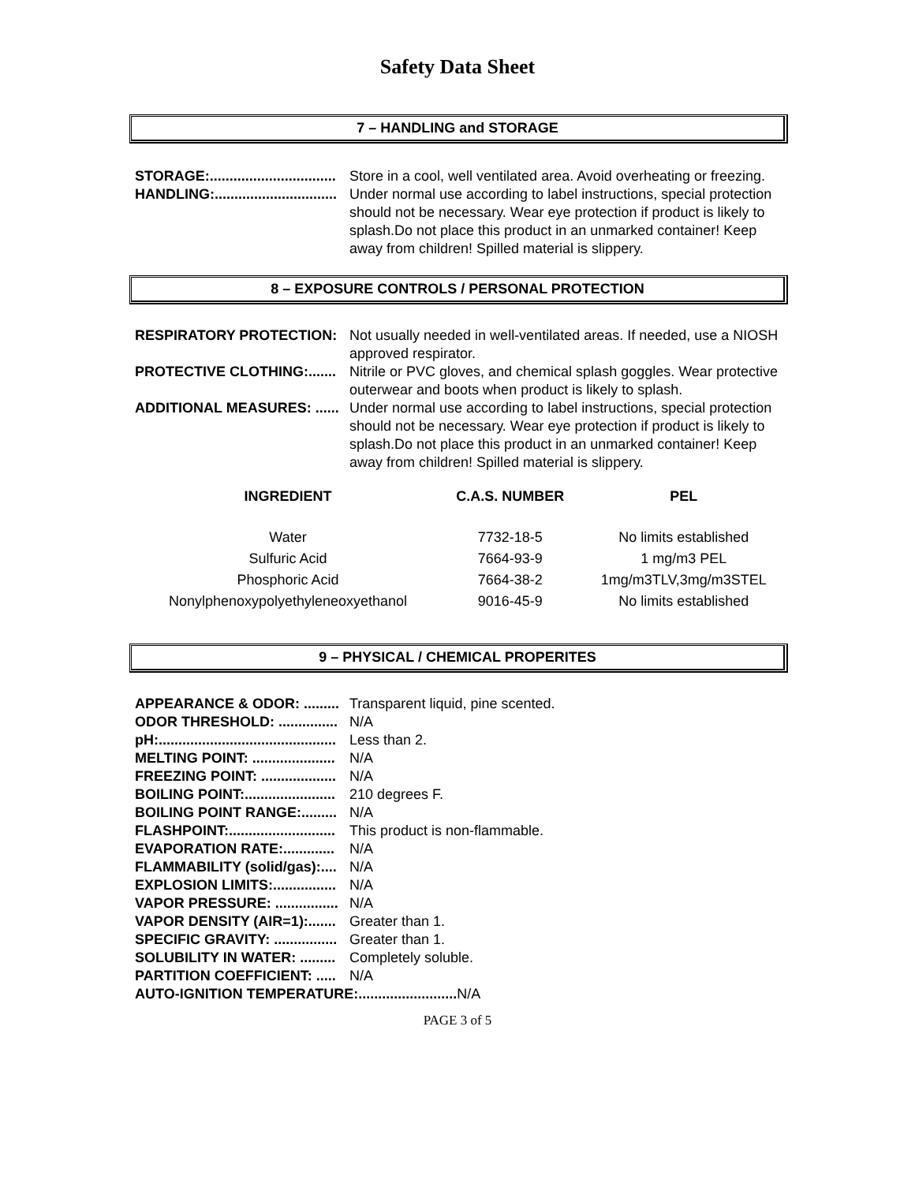Safety Data Sheet
7 – HANDLING and STORAGE
STORAGE:................................ Store in a cool, well ventilated area. Avoid overheating or freezing.
HANDLING:............................... Under normal use according to label instructions, special protection should not be necessary. Wear eye protection if product is likely to splash.Do not place this product in an unmarked container! Keep away from children! Spilled material is slippery.
8 – EXPOSURE CONTROLS / PERSONAL PROTECTION
RESPIRATORY PROTECTION: Not usually needed in well-ventilated areas. If needed, use a NIOSH approved respirator.
PROTECTIVE CLOTHING:....... Nitrile or PVC gloves, and chemical splash goggles. Wear protective outerwear and boots when product is likely to splash.
ADDITIONAL MEASURES: ...... Under normal use according to label instructions, special protection should not be necessary. Wear eye protection if product is likely to splash.Do not place this product in an unmarked container! Keep away from children! Spilled material is slippery.
| INGREDIENT | C.A.S. NUMBER | PEL |
| --- | --- | --- |
| Water | 7732-18-5 | No limits established |
| Sulfuric Acid | 7664-93-9 | 1 mg/m3 PEL |
| Phosphoric Acid | 7664-38-2 | 1mg/m3TLV,3mg/m3STEL |
| Nonylphenoxypolyethyleneoxyethanol | 9016-45-9 | No limits established |
9 – PHYSICAL / CHEMICAL PROPERITES
APPEARANCE & ODOR: ......... Transparent liquid, pine scented.
ODOR THRESHOLD: ............... N/A
pH:............................................. Less than 2.
MELTING POINT: ..................... N/A
FREEZING POINT: ................... N/A
BOILING POINT:....................... 210 degrees F.
BOILING POINT RANGE:......... N/A
FLASHPOINT:........................... This product is non-flammable.
EVAPORATION RATE:............. N/A
FLAMMABILITY (solid/gas):.... N/A
EXPLOSION LIMITS:................ N/A
VAPOR PRESSURE: ................ N/A
VAPOR DENSITY (AIR=1):....... Greater than 1.
SPECIFIC GRAVITY: ................ Greater than 1.
SOLUBILITY IN WATER: ......... Completely soluble.
PARTITION COEFFICIENT: ..... N/A
AUTO-IGNITION TEMPERATURE:......................... N/A
PAGE 3 of 5